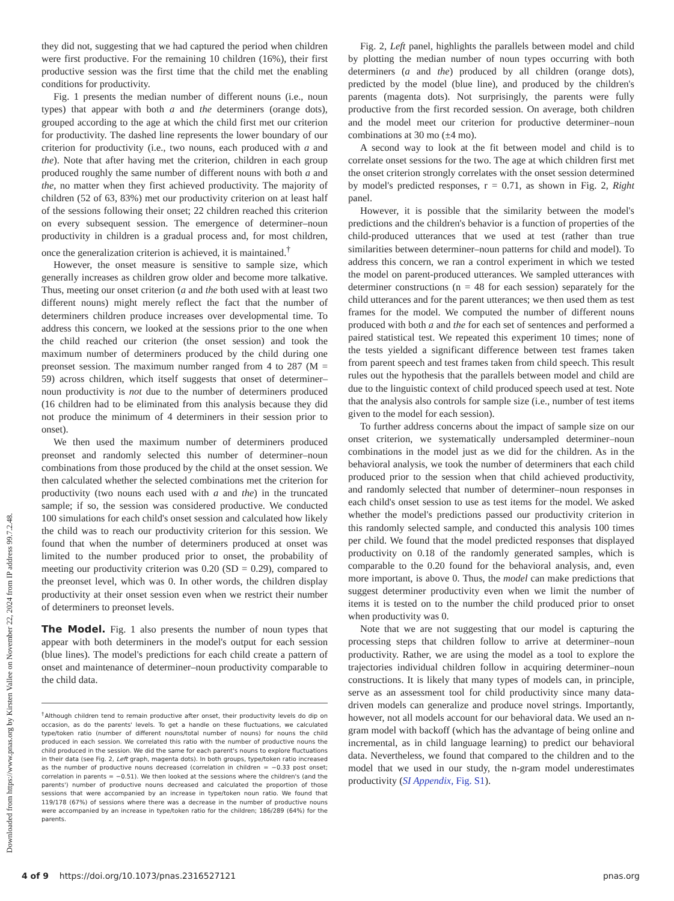Downloaded from https://www.pnas.org by Kirsten Vallee on November 22, 2024 from IP address 99.7.2.48.
they did not, suggesting that we had captured the period when children were first productive. For the remaining 10 children (16%), their first productive session was the first time that the child met the enabling conditions for productivity.
Fig. 1 presents the median number of different nouns (i.e., noun types) that appear with both a and the determiners (orange dots), grouped according to the age at which the child first met our criterion for productivity. The dashed line represents the lower boundary of our criterion for productivity (i.e., two nouns, each produced with a and the). Note that after having met the criterion, children in each group produced roughly the same number of different nouns with both a and the, no matter when they first achieved productivity. The majority of children (52 of 63, 83%) met our productivity criterion on at least half of the sessions following their onset; 22 children reached this criterion on every subsequent session. The emergence of determiner–noun productivity in children is a gradual process and, for most children, once the generalization criterion is achieved, it is maintained.<sup>†</sup>
However, the onset measure is sensitive to sample size, which generally increases as children grow older and become more talkative. Thus, meeting our onset criterion (a and the both used with at least two different nouns) might merely reflect the fact that the number of determiners children produce increases over developmental time. To address this concern, we looked at the sessions prior to the one when the child reached our criterion (the onset session) and took the maximum number of determiners produced by the child during one preonset session. The maximum number ranged from 4 to 287 (M = 59) across children, which itself suggests that onset of determiner–noun productivity is not due to the number of determiners produced (16 children had to be eliminated from this analysis because they did not produce the minimum of 4 determiners in their session prior to onset).
We then used the maximum number of determiners produced preonset and randomly selected this number of determiner–noun combinations from those produced by the child at the onset session. We then calculated whether the selected combinations met the criterion for productivity (two nouns each used with a and the) in the truncated sample; if so, the session was considered productive. We conducted 100 simulations for each child's onset session and calculated how likely the child was to reach our productivity criterion for this session. We found that when the number of determiners produced at onset was limited to the number produced prior to onset, the probability of meeting our productivity criterion was 0.20 (SD = 0.29), compared to the preonset level, which was 0. In other words, the children display productivity at their onset session even when we restrict their number of determiners to preonset levels.
The Model. Fig. 1 also presents the number of noun types that appear with both determiners in the model's output for each session (blue lines). The model's predictions for each child create a pattern of onset and maintenance of determiner–noun productivity comparable to the child data.
<sup>†</sup> Although children tend to remain productive after onset, their productivity levels do dip on occasion, as do the parents' levels. To get a handle on these fluctuations, we calculated type/token ratio (number of different nouns/total number of nouns) for nouns the child produced in each session. We correlated this ratio with the number of productive nouns the child produced in the session. We did the same for each parent's nouns to explore fluctuations in their data (see Fig. 2, Left graph, magenta dots). In both groups, type/token ratio increased as the number of productive nouns decreased (correlation in children = −0.33 post onset; correlation in parents = −0.51). We then looked at the sessions where the children's (and the parents') number of productive nouns decreased and calculated the proportion of those sessions that were accompanied by an increase in type/token noun ratio. We found that 119/178 (67%) of sessions where there was a decrease in the number of productive nouns were accompanied by an increase in type/token ratio for the children; 186/289 (64%) for the parents.
Fig. 2, Left panel, highlights the parallels between model and child by plotting the median number of noun types occurring with both determiners (a and the) produced by all children (orange dots), predicted by the model (blue line), and produced by the children's parents (magenta dots). Not surprisingly, the parents were fully productive from the first recorded session. On average, both children and the model meet our criterion for productive determiner–noun combinations at 30 mo (±4 mo).
A second way to look at the fit between model and child is to correlate onset sessions for the two. The age at which children first met the onset criterion strongly correlates with the onset session determined by model's predicted responses, r = 0.71, as shown in Fig. 2, Right panel.
However, it is possible that the similarity between the model's predictions and the children's behavior is a function of properties of the child-produced utterances that we used at test (rather than true similarities between determiner–noun patterns for child and model). To address this concern, we ran a control experiment in which we tested the model on parent-produced utterances. We sampled utterances with determiner constructions (n = 48 for each session) separately for the child utterances and for the parent utterances; we then used them as test frames for the model. We computed the number of different nouns produced with both a and the for each set of sentences and performed a paired statistical test. We repeated this experiment 10 times; none of the tests yielded a significant difference between test frames taken from parent speech and test frames taken from child speech. This result rules out the hypothesis that the parallels between model and child are due to the linguistic context of child produced speech used at test. Note that the analysis also controls for sample size (i.e., number of test items given to the model for each session).
To further address concerns about the impact of sample size on our onset criterion, we systematically undersampled determiner–noun combinations in the model just as we did for the children. As in the behavioral analysis, we took the number of determiners that each child produced prior to the session when that child achieved productivity, and randomly selected that number of determiner–noun responses in each child's onset session to use as test items for the model. We asked whether the model's predictions passed our productivity criterion in this randomly selected sample, and conducted this analysis 100 times per child. We found that the model predicted responses that displayed productivity on 0.18 of the randomly generated samples, which is comparable to the 0.20 found for the behavioral analysis, and, even more important, is above 0. Thus, the model can make predictions that suggest determiner productivity even when we limit the number of items it is tested on to the number the child produced prior to onset when productivity was 0.
Note that we are not suggesting that our model is capturing the processing steps that children follow to arrive at determiner–noun productivity. Rather, we are using the model as a tool to explore the trajectories individual children follow in acquiring determiner–noun constructions. It is likely that many types of models can, in principle, serve as an assessment tool for child productivity since many data-driven models can generalize and produce novel strings. Importantly, however, not all models account for our behavioral data. We used an n-gram model with backoff (which has the advantage of being online and incremental, as in child language learning) to predict our behavioral data. Nevertheless, we found that compared to the children and to the model that we used in our study, the n-gram model underestimates productivity (SI Appendix, Fig. S1).
4 of 9 https://doi.org/10.1073/pnas.2316527121 pnas.org